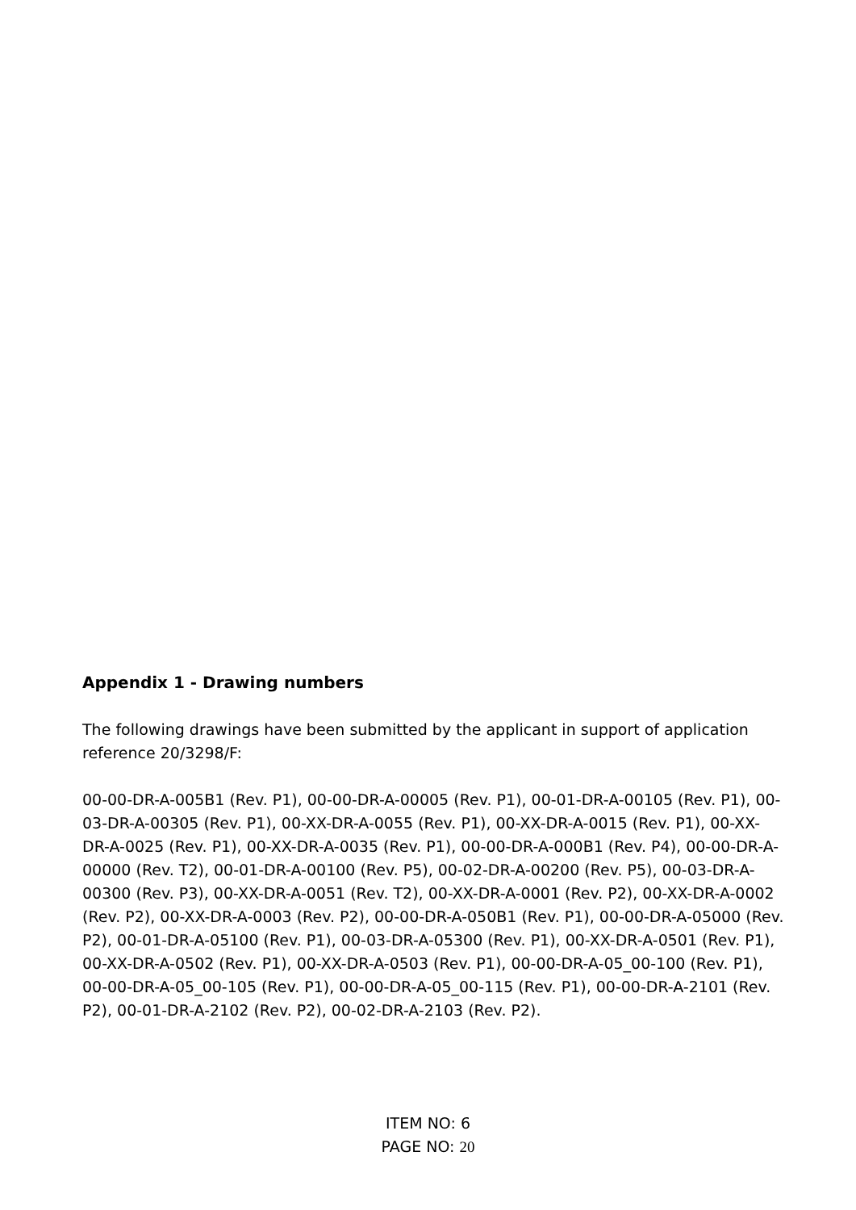Appendix 1 - Drawing numbers
The following drawings have been submitted by the applicant in support of application reference 20/3298/F:
00-00-DR-A-005B1 (Rev. P1), 00-00-DR-A-00005 (Rev. P1), 00-01-DR-A-00105 (Rev. P1), 00-03-DR-A-00305 (Rev. P1), 00-XX-DR-A-0055 (Rev. P1), 00-XX-DR-A-0015 (Rev. P1), 00-XX-DR-A-0025 (Rev. P1), 00-XX-DR-A-0035 (Rev. P1), 00-00-DR-A-000B1 (Rev. P4), 00-00-DR-A-00000 (Rev. T2), 00-01-DR-A-00100 (Rev. P5), 00-02-DR-A-00200 (Rev. P5), 00-03-DR-A-00300 (Rev. P3), 00-XX-DR-A-0051 (Rev. T2), 00-XX-DR-A-0001 (Rev. P2), 00-XX-DR-A-0002 (Rev. P2), 00-XX-DR-A-0003 (Rev. P2), 00-00-DR-A-050B1 (Rev. P1), 00-00-DR-A-05000 (Rev. P2), 00-01-DR-A-05100 (Rev. P1), 00-03-DR-A-05300 (Rev. P1), 00-XX-DR-A-0501 (Rev. P1), 00-XX-DR-A-0502 (Rev. P1), 00-XX-DR-A-0503 (Rev. P1), 00-00-DR-A-05_00-100 (Rev. P1), 00-00-DR-A-05_00-105 (Rev. P1), 00-00-DR-A-05_00-115 (Rev. P1), 00-00-DR-A-2101 (Rev. P2), 00-01-DR-A-2102 (Rev. P2), 00-02-DR-A-2103 (Rev. P2).
ITEM NO: 6
PAGE NO: 20